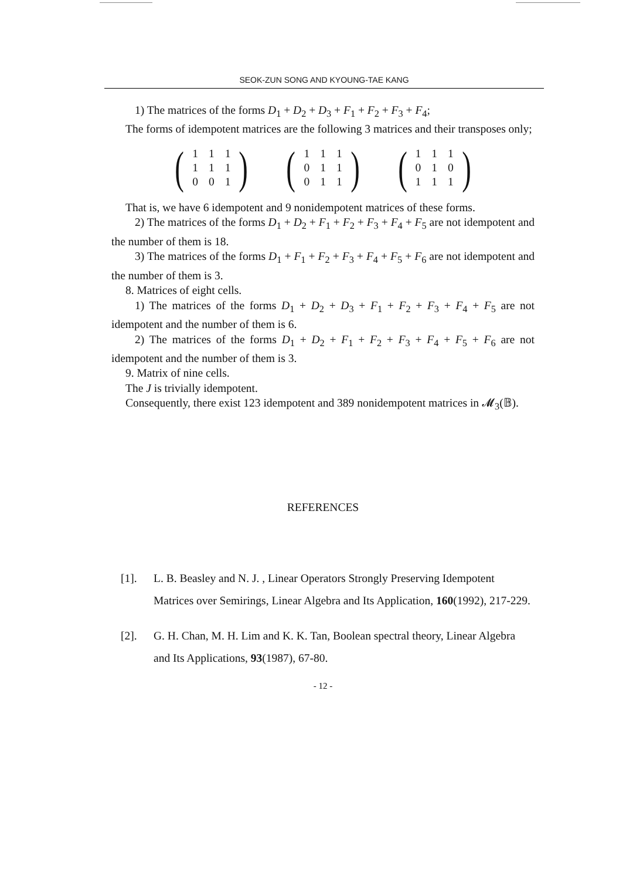SEOK-ZUN SONG AND KYOUNG-TAE KANG
1) The matrices of the forms D<sub>1</sub> + D<sub>2</sub> + D<sub>3</sub> + F<sub>1</sub> + F<sub>2</sub> + F<sub>3</sub> + F<sub>4</sub>;
The forms of idempotent matrices are the following 3 matrices and their transposes only;
(
| 1 | 1 | 1 |
| 1 | 1 | 1 |
| 0 | 0 | 1 |
)
(
| 1 | 1 | 1 |
| 0 | 1 | 1 |
| 0 | 1 | 1 |
)
(
| 1 | 1 | 1 |
| 0 | 1 | 0 |
| 1 | 1 | 1 |
)
That is, we have 6 idempotent and 9 nonidempotent matrices of these forms.
2) The matrices of the forms D<sub>1</sub> + D<sub>2</sub> + F<sub>1</sub> + F<sub>2</sub> + F<sub>3</sub> + F<sub>4</sub> + F<sub>5</sub> are not idempotent and the number of them is 18.
3) The matrices of the forms D<sub>1</sub> + F<sub>1</sub> + F<sub>2</sub> + F<sub>3</sub> + F<sub>4</sub> + F<sub>5</sub> + F<sub>6</sub> are not idempotent and the number of them is 3.
8. Matrices of eight cells.
1) The matrices of the forms D<sub>1</sub> + D<sub>2</sub> + D<sub>3</sub> + F<sub>1</sub> + F<sub>2</sub> + F<sub>3</sub> + F<sub>4</sub> + F<sub>5</sub> are not idempotent and the number of them is 6.
2) The matrices of the forms D<sub>1</sub> + D<sub>2</sub> + F<sub>1</sub> + F<sub>2</sub> + F<sub>3</sub> + F<sub>4</sub> + F<sub>5</sub> + F<sub>6</sub> are not idempotent and the number of them is 3.
9. Matrix of nine cells.
The J is trivially idempotent.
Consequently, there exist 123 idempotent and 389 nonidempotent matrices in 𝓜<sub>3</sub>(𝔹).
REFERENCES
[1]. L. B. Beasley and N. J. , Linear Operators Strongly Preserving Idempotent Matrices over Semirings, Linear Algebra and Its Application, 160(1992), 217-229.
[2]. G. H. Chan, M. H. Lim and K. K. Tan, Boolean spectral theory, Linear Algebra and Its Applications, 93(1987), 67-80.
- 12 -